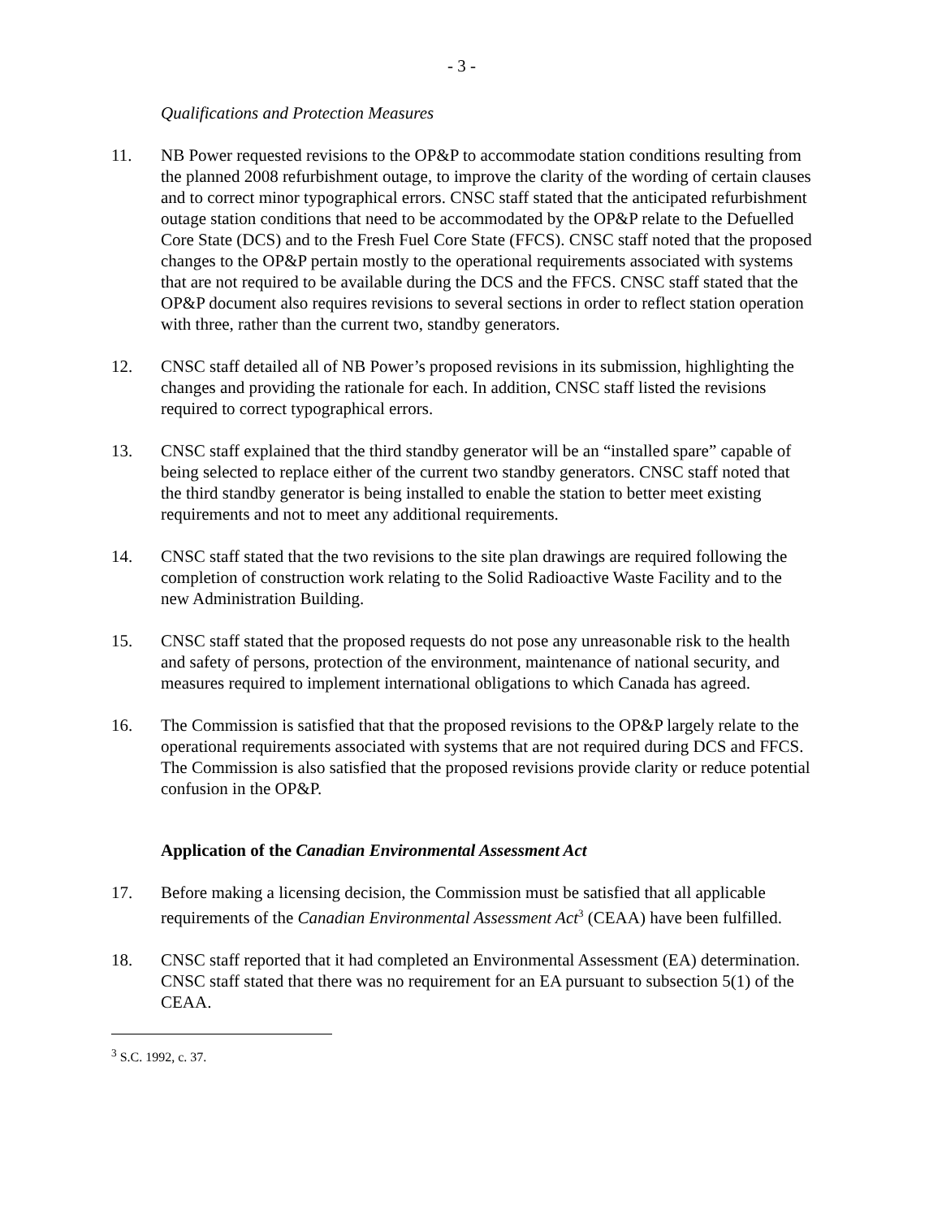- 3 -
Qualifications and Protection Measures
11. NB Power requested revisions to the OP&P to accommodate station conditions resulting from the planned 2008 refurbishment outage, to improve the clarity of the wording of certain clauses and to correct minor typographical errors. CNSC staff stated that the anticipated refurbishment outage station conditions that need to be accommodated by the OP&P relate to the Defuelled Core State (DCS) and to the Fresh Fuel Core State (FFCS). CNSC staff noted that the proposed changes to the OP&P pertain mostly to the operational requirements associated with systems that are not required to be available during the DCS and the FFCS. CNSC staff stated that the OP&P document also requires revisions to several sections in order to reflect station operation with three, rather than the current two, standby generators.
12. CNSC staff detailed all of NB Power’s proposed revisions in its submission, highlighting the changes and providing the rationale for each. In addition, CNSC staff listed the revisions required to correct typographical errors.
13. CNSC staff explained that the third standby generator will be an “installed spare” capable of being selected to replace either of the current two standby generators. CNSC staff noted that the third standby generator is being installed to enable the station to better meet existing requirements and not to meet any additional requirements.
14. CNSC staff stated that the two revisions to the site plan drawings are required following the completion of construction work relating to the Solid Radioactive Waste Facility and to the new Administration Building.
15. CNSC staff stated that the proposed requests do not pose any unreasonable risk to the health and safety of persons, protection of the environment, maintenance of national security, and measures required to implement international obligations to which Canada has agreed.
16. The Commission is satisfied that that the proposed revisions to the OP&P largely relate to the operational requirements associated with systems that are not required during DCS and FFCS. The Commission is also satisfied that the proposed revisions provide clarity or reduce potential confusion in the OP&P.
Application of the Canadian Environmental Assessment Act
17. Before making a licensing decision, the Commission must be satisfied that all applicable requirements of the Canadian Environmental Assessment Act<sup>3</sup> (CEAA) have been fulfilled.
18. CNSC staff reported that it had completed an Environmental Assessment (EA) determination. CNSC staff stated that there was no requirement for an EA pursuant to subsection 5(1) of the CEAA.
<sup>3</sup> S.C. 1992, c. 37.